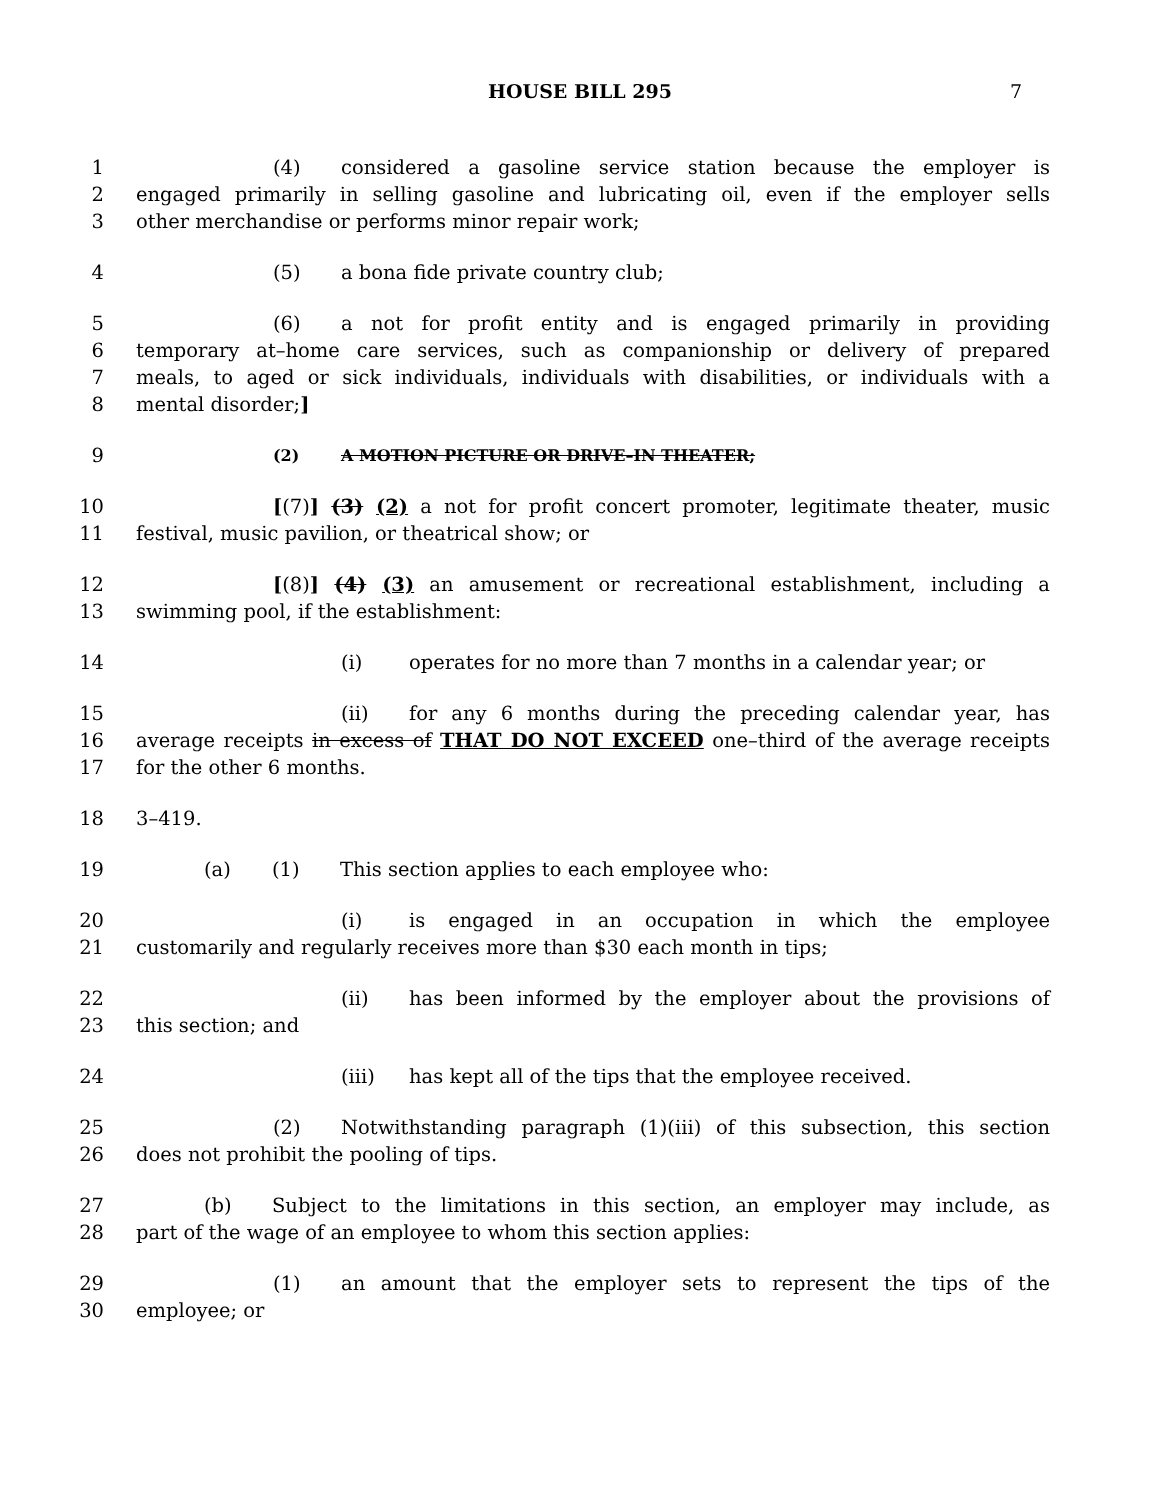HOUSE BILL 295 7
1 (4) considered a gasoline service station because the employer is
2 engaged primarily in selling gasoline and lubricating oil, even if the employer sells
3 other merchandise or performs minor repair work;
4 (5) a bona fide private country club;
5 (6) a not for profit entity and is engaged primarily in providing
6 temporary at–home care services, such as companionship or delivery of prepared
7 meals, to aged or sick individuals, individuals with disabilities, or individuals with a
8 mental disorder;]
9 (2) A MOTION PICTURE OR DRIVE–IN THEATER;
10 [(7)] (3) (2) a not for profit concert promoter, legitimate theater, music
11 festival, music pavilion, or theatrical show; or
12 [(8)] (4) (3) an amusement or recreational establishment, including a
13 swimming pool, if the establishment:
14 (i) operates for no more than 7 months in a calendar year; or
15 (ii) for any 6 months during the preceding calendar year, has
16 average receipts in excess of THAT DO NOT EXCEED one–third of the average receipts
17 for the other 6 months.
18 3–419.
19 (a) (1) This section applies to each employee who:
20 (i) is engaged in an occupation in which the employee
21 customarily and regularly receives more than $30 each month in tips;
22 (ii) has been informed by the employer about the provisions of
23 this section; and
24 (iii) has kept all of the tips that the employee received.
25 (2) Notwithstanding paragraph (1)(iii) of this subsection, this section
26 does not prohibit the pooling of tips.
27 (b) Subject to the limitations in this section, an employer may include, as
28 part of the wage of an employee to whom this section applies:
29 (1) an amount that the employer sets to represent the tips of the
30 employee; or